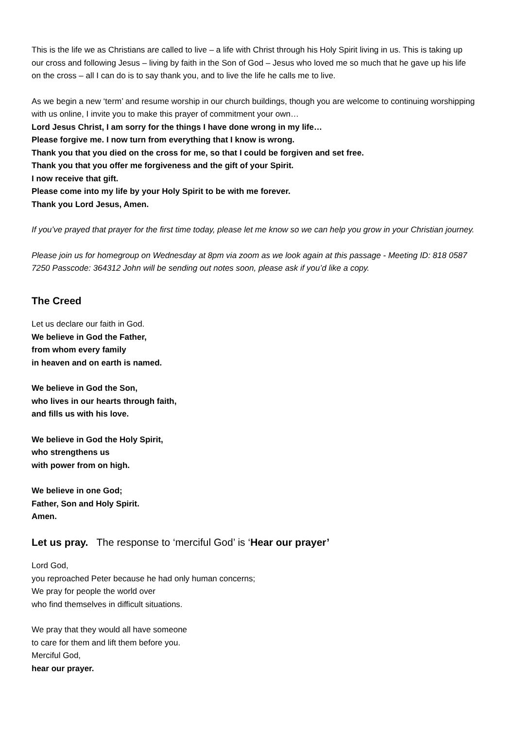This is the life we as Christians are called to live – a life with Christ through his Holy Spirit living in us. This is taking up our cross and following Jesus – living by faith in the Son of God – Jesus who loved me so much that he gave up his life on the cross – all I can do is to say thank you, and to live the life he calls me to live.
As we begin a new ‘term’ and resume worship in our church buildings, though you are welcome to continuing worshipping with us online, I invite you to make this prayer of commitment your own…
Lord Jesus Christ, I am sorry for the things I have done wrong in my life…
Please forgive me. I now turn from everything that I know is wrong.
Thank you that you died on the cross for me, so that I could be forgiven and set free.
Thank you that you offer me forgiveness and the gift of your Spirit.
I now receive that gift.
Please come into my life by your Holy Spirit to be with me forever.
Thank you Lord Jesus, Amen.
If you’ve prayed that prayer for the first time today, please let me know so we can help you grow in your Christian journey.
Please join us for homegroup on Wednesday at 8pm via zoom as we look again at this passage - Meeting ID: 818 0587 7250 Passcode: 364312 John will be sending out notes soon, please ask if you’d like a copy.
The Creed
Let us declare our faith in God.
We believe in God the Father,
from whom every family
in heaven and on earth is named.
We believe in God the Son,
who lives in our hearts through faith,
and fills us with his love.
We believe in God the Holy Spirit,
who strengthens us
with power from on high.
We believe in one God;
Father, Son and Holy Spirit.
Amen.
Let us pray. The response to ‘merciful God’ is ‘Hear our prayer’
Lord God,
you reproached Peter because he had only human concerns;
We pray for people the world over
who find themselves in difficult situations.
We pray that they would all have someone
to care for them and lift them before you.
Merciful God,
hear our prayer.